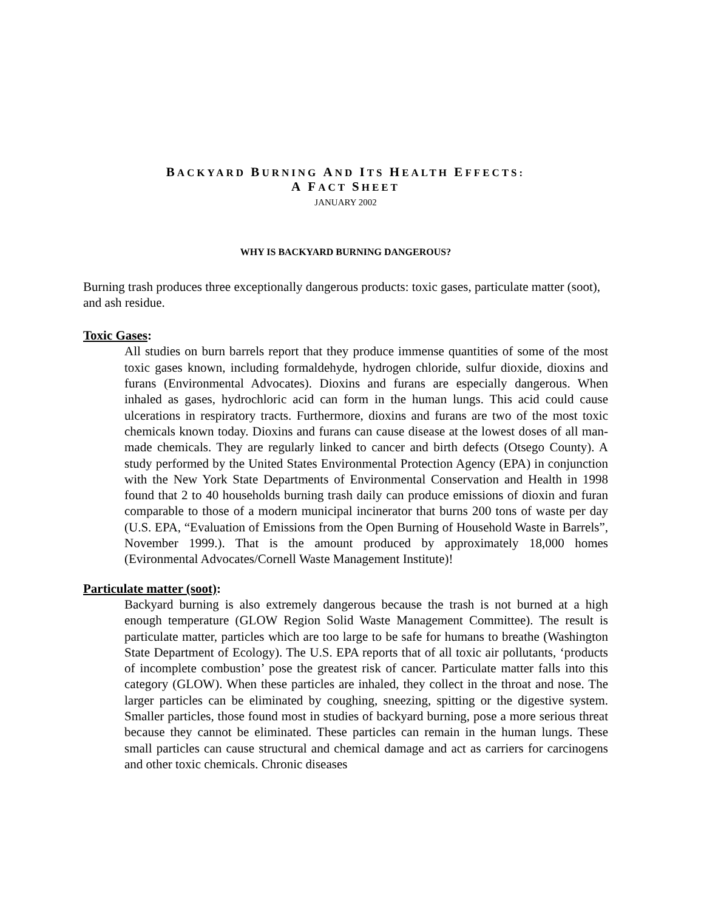BACKYARD BURNING AND ITS HEALTH EFFECTS:
A FACT SHEET
JANUARY 2002
WHY IS BACKYARD BURNING DANGEROUS?
Burning trash produces three exceptionally dangerous products: toxic gases, particulate matter (soot), and ash residue.
Toxic Gases:
All studies on burn barrels report that they produce immense quantities of some of the most toxic gases known, including formaldehyde, hydrogen chloride, sulfur dioxide, dioxins and furans (Environmental Advocates). Dioxins and furans are especially dangerous. When inhaled as gases, hydrochloric acid can form in the human lungs. This acid could cause ulcerations in respiratory tracts. Furthermore, dioxins and furans are two of the most toxic chemicals known today. Dioxins and furans can cause disease at the lowest doses of all man-made chemicals. They are regularly linked to cancer and birth defects (Otsego County). A study performed by the United States Environmental Protection Agency (EPA) in conjunction with the New York State Departments of Environmental Conservation and Health in 1998 found that 2 to 40 households burning trash daily can produce emissions of dioxin and furan comparable to those of a modern municipal incinerator that burns 200 tons of waste per day (U.S. EPA, “Evaluation of Emissions from the Open Burning of Household Waste in Barrels”, November 1999.). That is the amount produced by approximately 18,000 homes (Evironmental Advocates/Cornell Waste Management Institute)!
Particulate matter (soot):
Backyard burning is also extremely dangerous because the trash is not burned at a high enough temperature (GLOW Region Solid Waste Management Committee). The result is particulate matter, particles which are too large to be safe for humans to breathe (Washington State Department of Ecology). The U.S. EPA reports that of all toxic air pollutants, ‘products of incomplete combustion’ pose the greatest risk of cancer. Particulate matter falls into this category (GLOW). When these particles are inhaled, they collect in the throat and nose. The larger particles can be eliminated by coughing, sneezing, spitting or the digestive system. Smaller particles, those found most in studies of backyard burning, pose a more serious threat because they cannot be eliminated. These particles can remain in the human lungs. These small particles can cause structural and chemical damage and act as carriers for carcinogens and other toxic chemicals. Chronic diseases